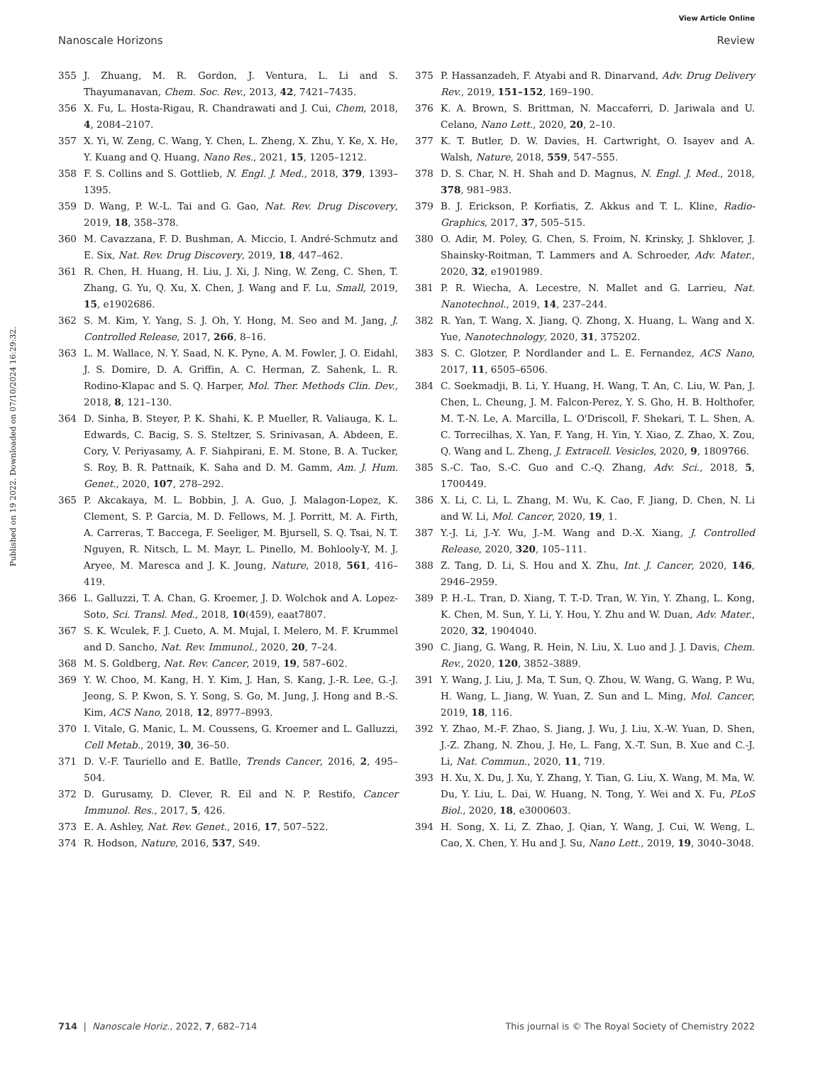View Article Online
Nanoscale Horizons Review
Published on 19 2022. Downloaded on 07/10/2024 16:29:32.
355 J. Zhuang, M. R. Gordon, J. Ventura, L. Li and S. Thayumanavan, Chem. Soc. Rev., 2013, 42, 7421–7435.
356 X. Fu, L. Hosta-Rigau, R. Chandrawati and J. Cui, Chem, 2018, 4, 2084–2107.
357 X. Yi, W. Zeng, C. Wang, Y. Chen, L. Zheng, X. Zhu, Y. Ke, X. He, Y. Kuang and Q. Huang, Nano Res., 2021, 15, 1205–1212.
358 F. S. Collins and S. Gottlieb, N. Engl. J. Med., 2018, 379, 1393–1395.
359 D. Wang, P. W.-L. Tai and G. Gao, Nat. Rev. Drug Discovery, 2019, 18, 358–378.
360 M. Cavazzana, F. D. Bushman, A. Miccio, I. André-Schmutz and E. Six, Nat. Rev. Drug Discovery, 2019, 18, 447–462.
361 R. Chen, H. Huang, H. Liu, J. Xi, J. Ning, W. Zeng, C. Shen, T. Zhang, G. Yu, Q. Xu, X. Chen, J. Wang and F. Lu, Small, 2019, 15, e1902686.
362 S. M. Kim, Y. Yang, S. J. Oh, Y. Hong, M. Seo and M. Jang, J. Controlled Release, 2017, 266, 8–16.
363 L. M. Wallace, N. Y. Saad, N. K. Pyne, A. M. Fowler, J. O. Eidahl, J. S. Domire, D. A. Griffin, A. C. Herman, Z. Sahenk, L. R. Rodino-Klapac and S. Q. Harper, Mol. Ther. Methods Clin. Dev., 2018, 8, 121–130.
364 D. Sinha, B. Steyer, P. K. Shahi, K. P. Mueller, R. Valiauga, K. L. Edwards, C. Bacig, S. S. Steltzer, S. Srinivasan, A. Abdeen, E. Cory, V. Periyasamy, A. F. Siahpirani, E. M. Stone, B. A. Tucker, S. Roy, B. R. Pattnaik, K. Saha and D. M. Gamm, Am. J. Hum. Genet., 2020, 107, 278–292.
365 P. Akcakaya, M. L. Bobbin, J. A. Guo, J. Malagon-Lopez, K. Clement, S. P. Garcia, M. D. Fellows, M. J. Porritt, M. A. Firth, A. Carreras, T. Baccega, F. Seeliger, M. Bjursell, S. Q. Tsai, N. T. Nguyen, R. Nitsch, L. M. Mayr, L. Pinello, M. Bohlooly-Y, M. J. Aryee, M. Maresca and J. K. Joung, Nature, 2018, 561, 416–419.
366 L. Galluzzi, T. A. Chan, G. Kroemer, J. D. Wolchok and A. Lopez-Soto, Sci. Transl. Med., 2018, 10(459), eaat7807.
367 S. K. Wculek, F. J. Cueto, A. M. Mujal, I. Melero, M. F. Krummel and D. Sancho, Nat. Rev. Immunol., 2020, 20, 7–24.
368 M. S. Goldberg, Nat. Rev. Cancer, 2019, 19, 587–602.
369 Y. W. Choo, M. Kang, H. Y. Kim, J. Han, S. Kang, J.-R. Lee, G.-J. Jeong, S. P. Kwon, S. Y. Song, S. Go, M. Jung, J. Hong and B.-S. Kim, ACS Nano, 2018, 12, 8977–8993.
370 I. Vitale, G. Manic, L. M. Coussens, G. Kroemer and L. Galluzzi, Cell Metab., 2019, 30, 36–50.
371 D. V.-F. Tauriello and E. Batlle, Trends Cancer, 2016, 2, 495–504.
372 D. Gurusamy, D. Clever, R. Eil and N. P. Restifo, Cancer Immunol. Res., 2017, 5, 426.
373 E. A. Ashley, Nat. Rev. Genet., 2016, 17, 507–522.
374 R. Hodson, Nature, 2016, 537, S49.
375 P. Hassanzadeh, F. Atyabi and R. Dinarvand, Adv. Drug Delivery Rev., 2019, 151–152, 169–190.
376 K. A. Brown, S. Brittman, N. Maccaferri, D. Jariwala and U. Celano, Nano Lett., 2020, 20, 2–10.
377 K. T. Butler, D. W. Davies, H. Cartwright, O. Isayev and A. Walsh, Nature, 2018, 559, 547–555.
378 D. S. Char, N. H. Shah and D. Magnus, N. Engl. J. Med., 2018, 378, 981–983.
379 B. J. Erickson, P. Korfiatis, Z. Akkus and T. L. Kline, Radio-Graphics, 2017, 37, 505–515.
380 O. Adir, M. Poley, G. Chen, S. Froim, N. Krinsky, J. Shklover, J. Shainsky-Roitman, T. Lammers and A. Schroeder, Adv. Mater., 2020, 32, e1901989.
381 P. R. Wiecha, A. Lecestre, N. Mallet and G. Larrieu, Nat. Nanotechnol., 2019, 14, 237–244.
382 R. Yan, T. Wang, X. Jiang, Q. Zhong, X. Huang, L. Wang and X. Yue, Nanotechnology, 2020, 31, 375202.
383 S. C. Glotzer, P. Nordlander and L. E. Fernandez, ACS Nano, 2017, 11, 6505–6506.
384 C. Soekmadji, B. Li, Y. Huang, H. Wang, T. An, C. Liu, W. Pan, J. Chen, L. Cheung, J. M. Falcon-Perez, Y. S. Gho, H. B. Holthofer, M. T.-N. Le, A. Marcilla, L. O'Driscoll, F. Shekari, T. L. Shen, A. C. Torrecilhas, X. Yan, F. Yang, H. Yin, Y. Xiao, Z. Zhao, X. Zou, Q. Wang and L. Zheng, J. Extracell. Vesicles, 2020, 9, 1809766.
385 S.-C. Tao, S.-C. Guo and C.-Q. Zhang, Adv. Sci., 2018, 5, 1700449.
386 X. Li, C. Li, L. Zhang, M. Wu, K. Cao, F. Jiang, D. Chen, N. Li and W. Li, Mol. Cancer, 2020, 19, 1.
387 Y.-J. Li, J.-Y. Wu, J.-M. Wang and D.-X. Xiang, J. Controlled Release, 2020, 320, 105–111.
388 Z. Tang, D. Li, S. Hou and X. Zhu, Int. J. Cancer, 2020, 146, 2946–2959.
389 P. H.-L. Tran, D. Xiang, T. T.-D. Tran, W. Yin, Y. Zhang, L. Kong, K. Chen, M. Sun, Y. Li, Y. Hou, Y. Zhu and W. Duan, Adv. Mater., 2020, 32, 1904040.
390 C. Jiang, G. Wang, R. Hein, N. Liu, X. Luo and J. J. Davis, Chem. Rev., 2020, 120, 3852–3889.
391 Y. Wang, J. Liu, J. Ma, T. Sun, Q. Zhou, W. Wang, G. Wang, P. Wu, H. Wang, L. Jiang, W. Yuan, Z. Sun and L. Ming, Mol. Cancer, 2019, 18, 116.
392 Y. Zhao, M.-F. Zhao, S. Jiang, J. Wu, J. Liu, X.-W. Yuan, D. Shen, J.-Z. Zhang, N. Zhou, J. He, L. Fang, X.-T. Sun, B. Xue and C.-J. Li, Nat. Commun., 2020, 11, 719.
393 H. Xu, X. Du, J. Xu, Y. Zhang, Y. Tian, G. Liu, X. Wang, M. Ma, W. Du, Y. Liu, L. Dai, W. Huang, N. Tong, Y. Wei and X. Fu, PLoS Biol., 2020, 18, e3000603.
394 H. Song, X. Li, Z. Zhao, J. Qian, Y. Wang, J. Cui, W. Weng, L. Cao, X. Chen, Y. Hu and J. Su, Nano Lett., 2019, 19, 3040–3048.
714 | Nanoscale Horiz., 2022, 7, 682–714 This journal is © The Royal Society of Chemistry 2022